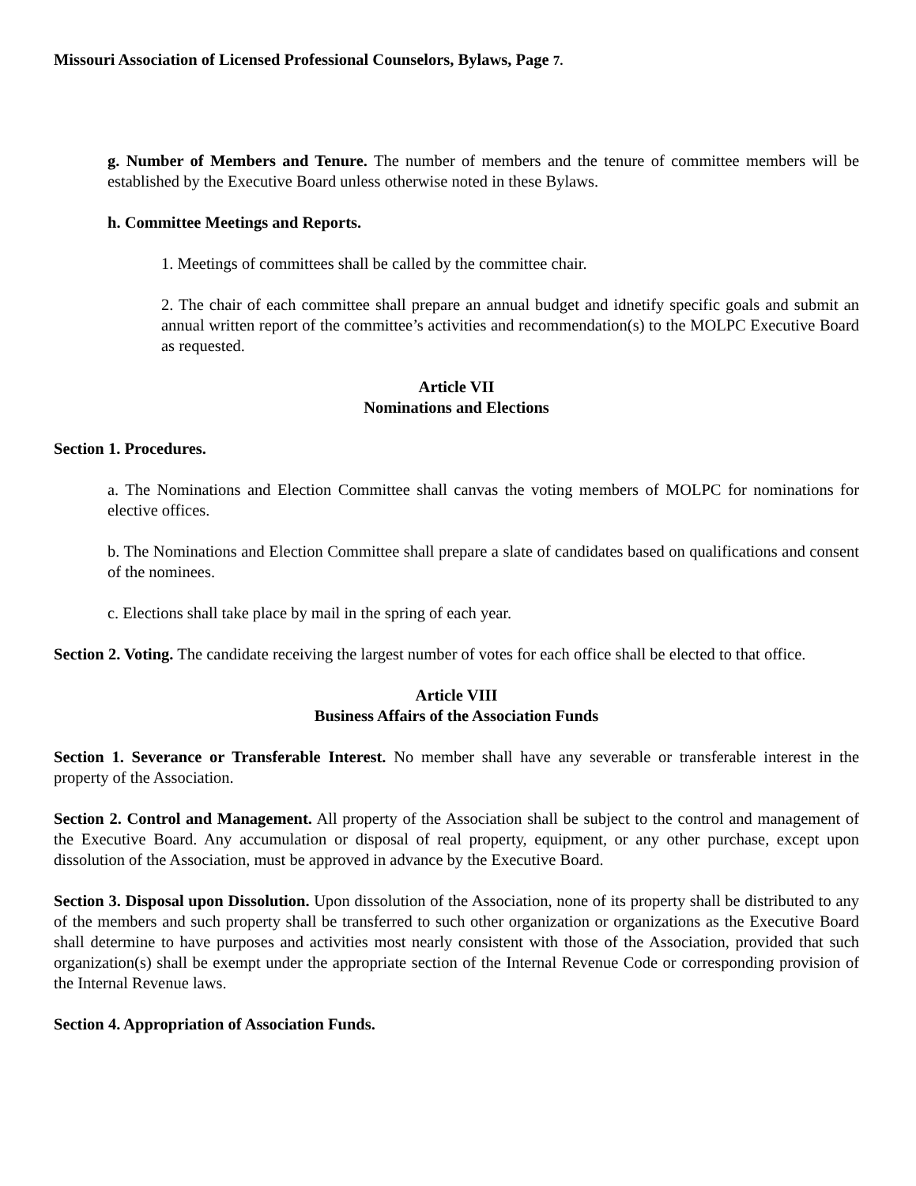Missouri Association of Licensed Professional Counselors, Bylaws, Page 7.
g. Number of Members and Tenure. The number of members and the tenure of committee members will be established by the Executive Board unless otherwise noted in these Bylaws.
h. Committee Meetings and Reports.
1. Meetings of committees shall be called by the committee chair.
2. The chair of each committee shall prepare an annual budget and idnetify specific goals and submit an annual written report of the committee’s activities and recommendation(s) to the MOLPC Executive Board as requested.
Article VII
Nominations and Elections
Section 1. Procedures.
a. The Nominations and Election Committee shall canvas the voting members of MOLPC for nominations for elective offices.
b. The Nominations and Election Committee shall prepare a slate of candidates based on qualifications and consent of the nominees.
c. Elections shall take place by mail in the spring of each year.
Section 2. Voting. The candidate receiving the largest number of votes for each office shall be elected to that office.
Article VIII
Business Affairs of the Association Funds
Section 1. Severance or Transferable Interest. No member shall have any severable or transferable interest in the property of the Association.
Section 2. Control and Management. All property of the Association shall be subject to the control and management of the Executive Board. Any accumulation or disposal of real property, equipment, or any other purchase, except upon dissolution of the Association, must be approved in advance by the Executive Board.
Section 3. Disposal upon Dissolution. Upon dissolution of the Association, none of its property shall be distributed to any of the members and such property shall be transferred to such other organization or organizations as the Executive Board shall determine to have purposes and activities most nearly consistent with those of the Association, provided that such organization(s) shall be exempt under the appropriate section of the Internal Revenue Code or corresponding provision of the Internal Revenue laws.
Section 4. Appropriation of Association Funds.